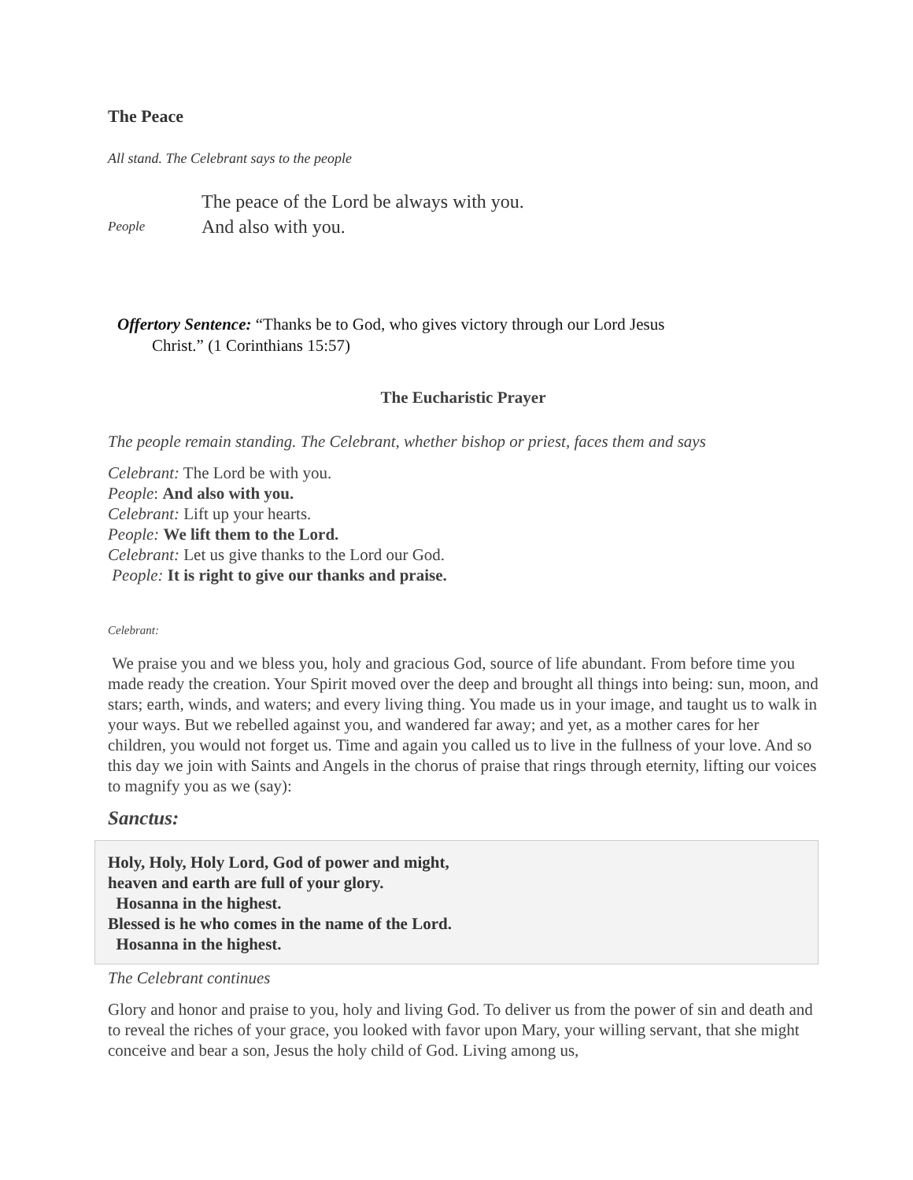The Peace
All stand. The Celebrant says to the people
The peace of the Lord be always with you.
People And also with you.
Offertory Sentence: “Thanks be to God, who gives victory through our Lord Jesus
Christ.” (1 Corinthians 15:57)
The Eucharistic Prayer
The people remain standing. The Celebrant, whether bishop or priest, faces them and says
Celebrant: The Lord be with you.
People: And also with you.
Celebrant: Lift up your hearts.
People: We lift them to the Lord.
Celebrant: Let us give thanks to the Lord our God.
People: It is right to give our thanks and praise.
Celebrant:
We praise you and we bless you, holy and gracious God, source of life abundant. From before time you made ready the creation. Your Spirit moved over the deep and brought all things into being: sun, moon, and stars; earth, winds, and waters; and every living thing. You made us in your image, and taught us to walk in your ways. But we rebelled against you, and wandered far away; and yet, as a mother cares for her children, you would not forget us. Time and again you called us to live in the fullness of your love. And so this day we join with Saints and Angels in the chorus of praise that rings through eternity, lifting our voices to magnify you as we (say):
Sanctus:
Holy, Holy, Holy Lord, God of power and might,
heaven and earth are full of your glory.
Hosanna in the highest.
Blessed is he who comes in the name of the Lord.
Hosanna in the highest.
The Celebrant continues
Glory and honor and praise to you, holy and living God. To deliver us from the power of sin and death and to reveal the riches of your grace, you looked with favor upon Mary, your willing servant, that she might conceive and bear a son, Jesus the holy child of God. Living among us,